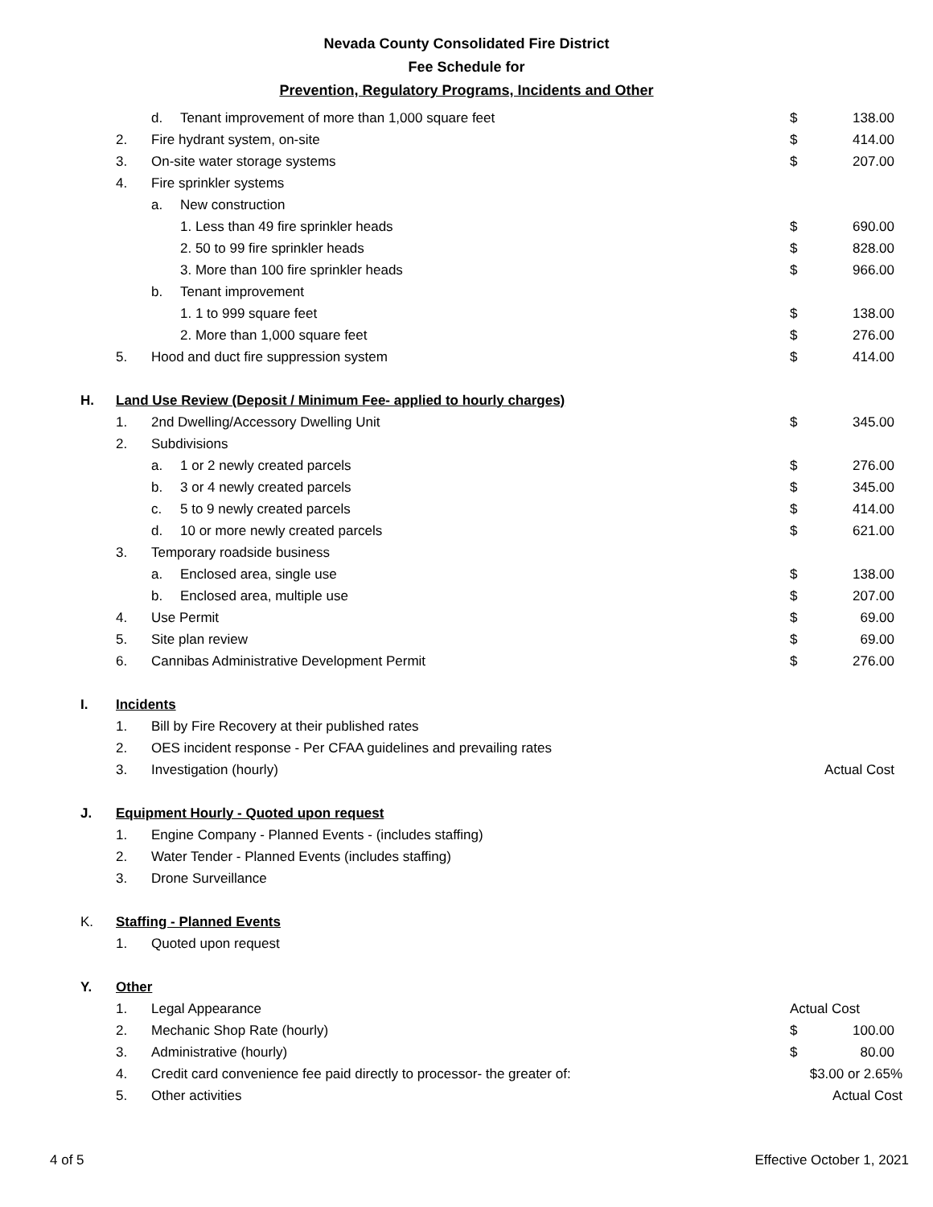Nevada County Consolidated Fire District
Fee Schedule for
Prevention, Regulatory Programs, Incidents and Other
| | | d. | Tenant improvement of more than 1,000 square feet | $ | 138.00 |
| | 2. | Fire hydrant system, on-site | | $ | 414.00 |
| | 3. | On-site water storage systems | | $ | 207.00 |
| | 4. | Fire sprinkler systems | | | |
| | | a. | New construction | | |
| | | | 1. Less than 49 fire sprinkler heads | $ | 690.00 |
| | | | 2. 50 to 99 fire sprinkler heads | $ | 828.00 |
| | | | 3. More than 100 fire sprinkler heads | $ | 966.00 |
| | | b. | Tenant improvement | | |
| | | | 1. 1 to 999 square feet | $ | 138.00 |
| | | | 2. More than 1,000 square feet | $ | 276.00 |
| | 5. | Hood and duct fire suppression system | | $ | 414.00 |
| H. | Land Use Review (Deposit / Minimum Fee- applied to hourly charges) | | | | |
| | 1. | 2nd Dwelling/Accessory Dwelling Unit | | $ | 345.00 |
| | 2. | Subdivisions | | | |
| | | a. | 1 or 2 newly created parcels | $ | 276.00 |
| | | b. | 3 or 4 newly created parcels | $ | 345.00 |
| | | c. | 5 to 9 newly created parcels | $ | 414.00 |
| | | d. | 10 or more newly created parcels | $ | 621.00 |
| | 3. | Temporary roadside business | | | |
| | | a. | Enclosed area, single use | $ | 138.00 |
| | | b. | Enclosed area, multiple use | $ | 207.00 |
| | 4. | Use Permit | | $ | 69.00 |
| | 5. | Site plan review | | $ | 69.00 |
| | 6. | Cannibas Administrative Development Permit | | $ | 276.00 |
| I. | Incidents | | | | |
| | 1. | Bill by Fire Recovery at their published rates | | | |
| | 2. | OES incident response - Per CFAA guidelines and prevailing rates | | | |
| | 3. | Investigation (hourly) | | Actual Cost | |
| J. | Equipment Hourly - Quoted upon request | | | | |
| | 1. | Engine Company - Planned Events - (includes staffing) | | | |
| | 2. | Water Tender - Planned Events (includes staffing) | | | |
| | 3. | Drone Surveillance | | | |
| K. | Staffing - Planned Events | | | | |
| | 1. | Quoted upon request | | | |
| Y. | Other | | | | |
| | 1. | Legal Appearance | | Actual Cost | |
| | 2. | Mechanic Shop Rate (hourly) | | $ | 100.00 |
| | 3. | Administrative (hourly) | | $ | 80.00 |
| | 4. | Credit card convenience fee paid directly to processor- the greater of: | | $3.00 or 2.65% | |
| | 5. | Other activities | | Actual Cost | |
4 of 5 Effective October 1, 2021